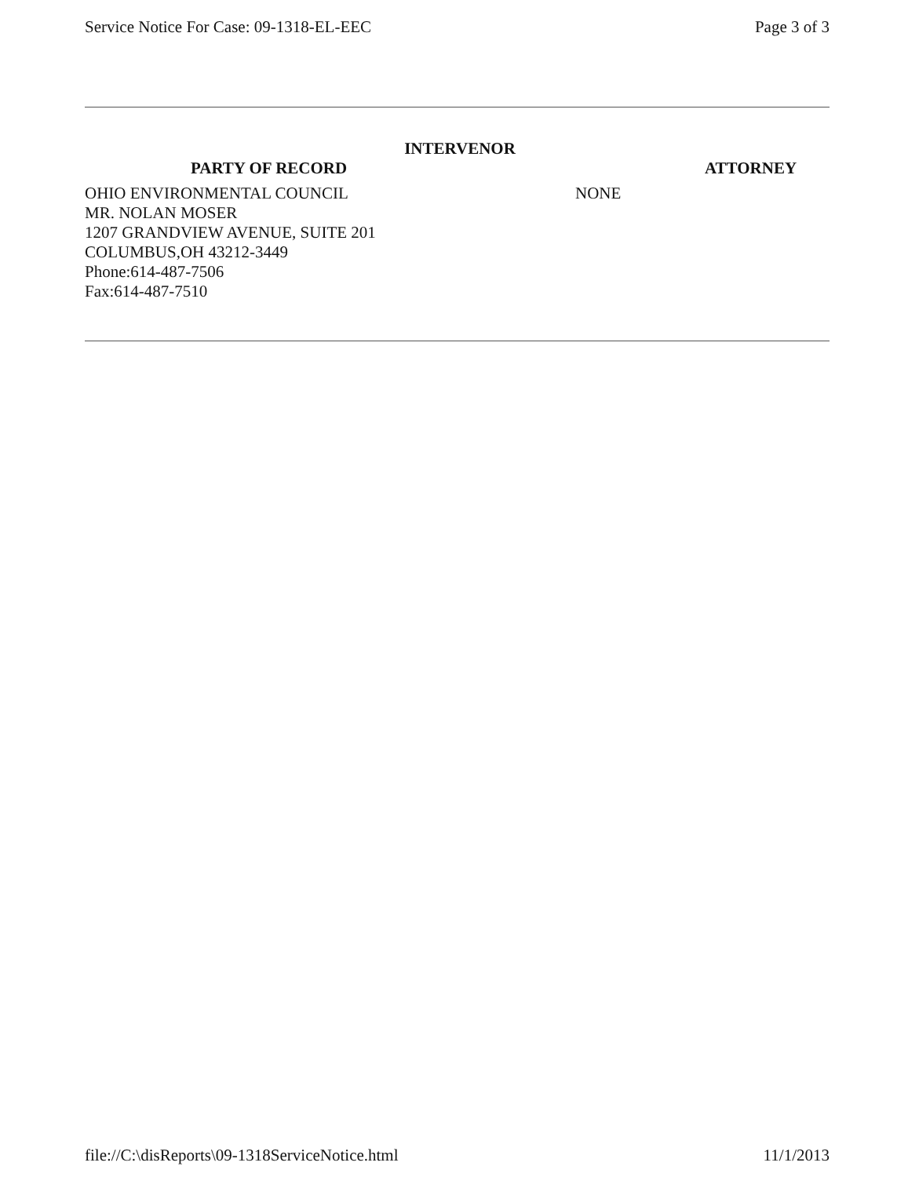Service Notice For Case: 09-1318-EL-EEC Page 3 of 3
INTERVENOR
| PARTY OF RECORD | ATTORNEY |
| --- | --- |
| OHIO ENVIRONMENTAL COUNCIL MR. NOLAN MOSER 1207 GRANDVIEW AVENUE, SUITE 201 COLUMBUS,OH 43212-3449 Phone:614-487-7506 Fax:614-487-7510 | NONE |
file://C:\disReports\09-1318ServiceNotice.html 11/1/2013